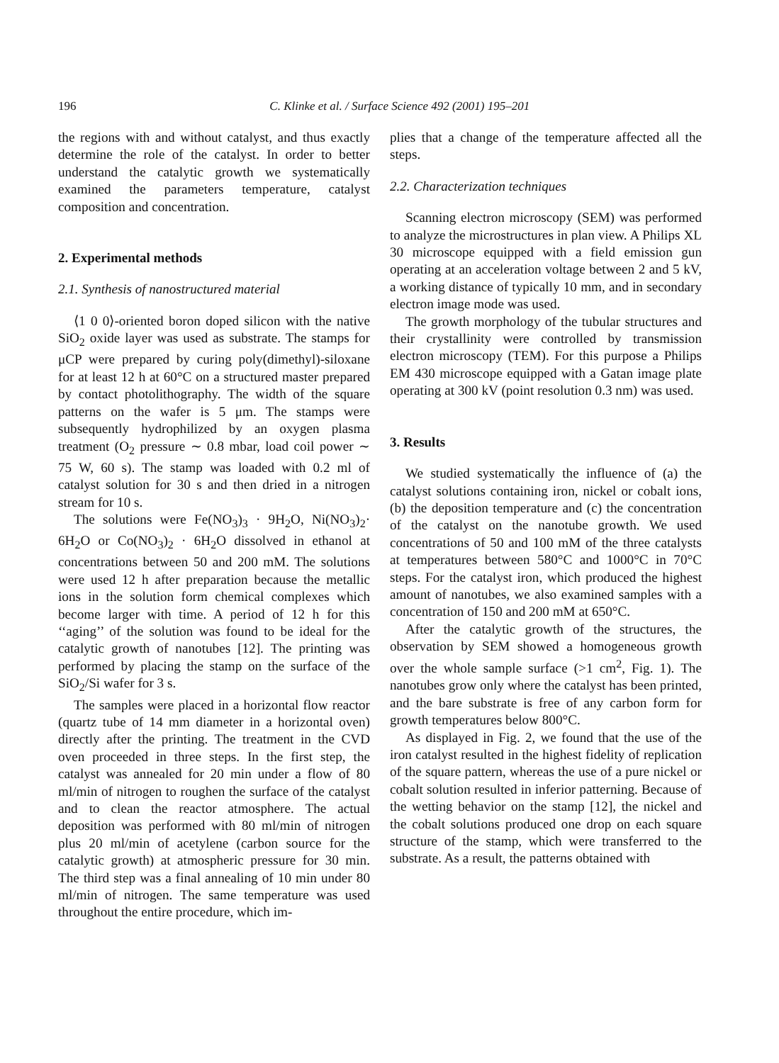196 C. Klinke et al. / Surface Science 492 (2001) 195–201
the regions with and without catalyst, and thus exactly determine the role of the catalyst. In order to better understand the catalytic growth we systematically examined the parameters temperature, catalyst composition and concentration.
2. Experimental methods
2.1. Synthesis of nanostructured material
⟨1 0 0⟩-oriented boron doped silicon with the native SiO<sub>2</sub> oxide layer was used as substrate. The stamps for μCP were prepared by curing poly(dimethyl)-siloxane for at least 12 h at 60°C on a structured master prepared by contact photolithography. The width of the square patterns on the wafer is 5 μm. The stamps were subsequently hydrophilized by an oxygen plasma treatment (O<sub>2</sub> pressure ∼ 0.8 mbar, load coil power ∼ 75 W, 60 s). The stamp was loaded with 0.2 ml of catalyst solution for 30 s and then dried in a nitrogen stream for 10 s.
The solutions were Fe(NO<sub>3</sub>)<sub>3</sub> · 9H<sub>2</sub>O, Ni(NO<sub>3</sub>)<sub>2</sub>· 6H<sub>2</sub>O or Co(NO<sub>3</sub>)<sub>2</sub> · 6H<sub>2</sub>O dissolved in ethanol at concentrations between 50 and 200 mM. The solutions were used 12 h after preparation because the metallic ions in the solution form chemical complexes which become larger with time. A period of 12 h for this ‘‘aging’’ of the solution was found to be ideal for the catalytic growth of nanotubes [12]. The printing was performed by placing the stamp on the surface of the SiO<sub>2</sub>/Si wafer for 3 s.
The samples were placed in a horizontal flow reactor (quartz tube of 14 mm diameter in a horizontal oven) directly after the printing. The treatment in the CVD oven proceeded in three steps. In the first step, the catalyst was annealed for 20 min under a flow of 80 ml/min of nitrogen to roughen the surface of the catalyst and to clean the reactor atmosphere. The actual deposition was performed with 80 ml/min of nitrogen plus 20 ml/min of acetylene (carbon source for the catalytic growth) at atmospheric pressure for 30 min. The third step was a final annealing of 10 min under 80 ml/min of nitrogen. The same temperature was used throughout the entire procedure, which im-
plies that a change of the temperature affected all the steps.
2.2. Characterization techniques
Scanning electron microscopy (SEM) was performed to analyze the microstructures in plan view. A Philips XL 30 microscope equipped with a field emission gun operating at an acceleration voltage between 2 and 5 kV, a working distance of typically 10 mm, and in secondary electron image mode was used.
The growth morphology of the tubular structures and their crystallinity were controlled by transmission electron microscopy (TEM). For this purpose a Philips EM 430 microscope equipped with a Gatan image plate operating at 300 kV (point resolution 0.3 nm) was used.
3. Results
We studied systematically the influence of (a) the catalyst solutions containing iron, nickel or cobalt ions, (b) the deposition temperature and (c) the concentration of the catalyst on the nanotube growth. We used concentrations of 50 and 100 mM of the three catalysts at temperatures between 580°C and 1000°C in 70°C steps. For the catalyst iron, which produced the highest amount of nanotubes, we also examined samples with a concentration of 150 and 200 mM at 650°C.
After the catalytic growth of the structures, the observation by SEM showed a homogeneous growth over the whole sample surface (>1 cm<sup>2</sup>, Fig. 1). The nanotubes grow only where the catalyst has been printed, and the bare substrate is free of any carbon form for growth temperatures below 800°C.
As displayed in Fig. 2, we found that the use of the iron catalyst resulted in the highest fidelity of replication of the square pattern, whereas the use of a pure nickel or cobalt solution resulted in inferior patterning. Because of the wetting behavior on the stamp [12], the nickel and the cobalt solutions produced one drop on each square structure of the stamp, which were transferred to the substrate. As a result, the patterns obtained with